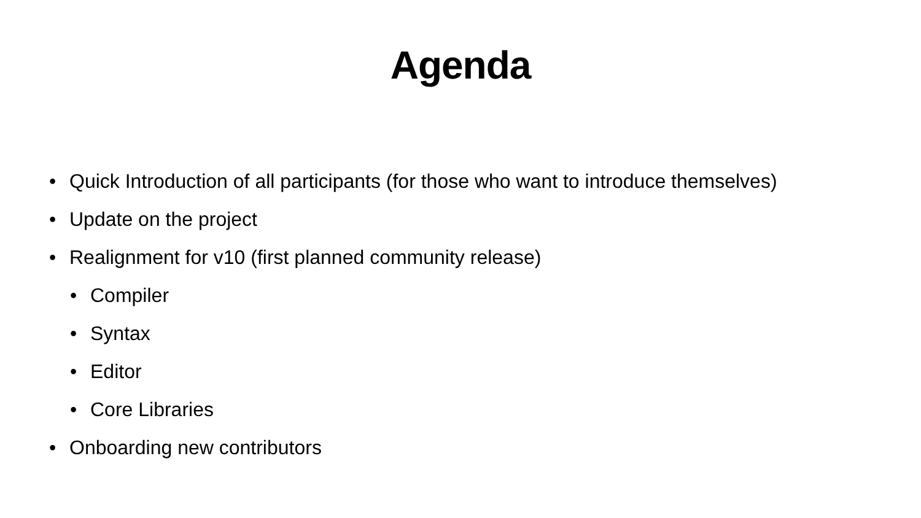Agenda
• Quick Introduction of all participants (for those who want to introduce themselves)
• Update on the project
• Realignment for v10 (first planned community release)
• Compiler
• Syntax
• Editor
• Core Libraries
• Onboarding new contributors